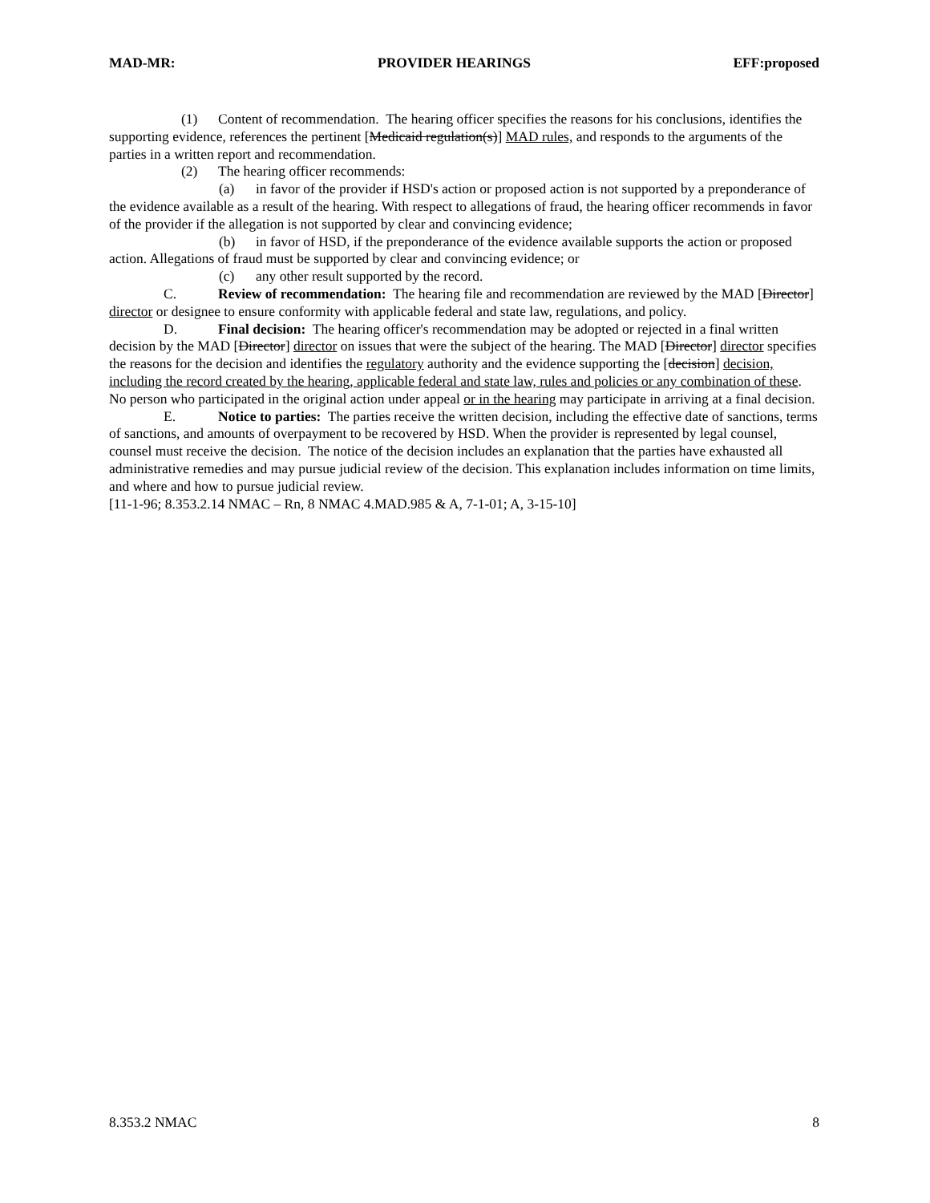MAD-MR: PROVIDER HEARINGS EFF:proposed
(1) Content of recommendation. The hearing officer specifies the reasons for his conclusions, identifies the supporting evidence, references the pertinent [Medicaid regulation(s)] MAD rules, and responds to the arguments of the parties in a written report and recommendation.
(2) The hearing officer recommends:
(a) in favor of the provider if HSD's action or proposed action is not supported by a preponderance of the evidence available as a result of the hearing. With respect to allegations of fraud, the hearing officer recommends in favor of the provider if the allegation is not supported by clear and convincing evidence;
(b) in favor of HSD, if the preponderance of the evidence available supports the action or proposed action. Allegations of fraud must be supported by clear and convincing evidence; or
(c) any other result supported by the record.
C. Review of recommendation: The hearing file and recommendation are reviewed by the MAD [Director] director or designee to ensure conformity with applicable federal and state law, regulations, and policy.
D. Final decision: The hearing officer's recommendation may be adopted or rejected in a final written decision by the MAD [Director] director on issues that were the subject of the hearing. The MAD [Director] director specifies the reasons for the decision and identifies the regulatory authority and the evidence supporting the [decision] decision, including the record created by the hearing, applicable federal and state law, rules and policies or any combination of these. No person who participated in the original action under appeal or in the hearing may participate in arriving at a final decision.
E. Notice to parties: The parties receive the written decision, including the effective date of sanctions, terms of sanctions, and amounts of overpayment to be recovered by HSD. When the provider is represented by legal counsel, counsel must receive the decision. The notice of the decision includes an explanation that the parties have exhausted all administrative remedies and may pursue judicial review of the decision. This explanation includes information on time limits, and where and how to pursue judicial review.
[11-1-96; 8.353.2.14 NMAC – Rn, 8 NMAC 4.MAD.985 & A, 7-1-01; A, 3-15-10]
8.353.2 NMAC 8